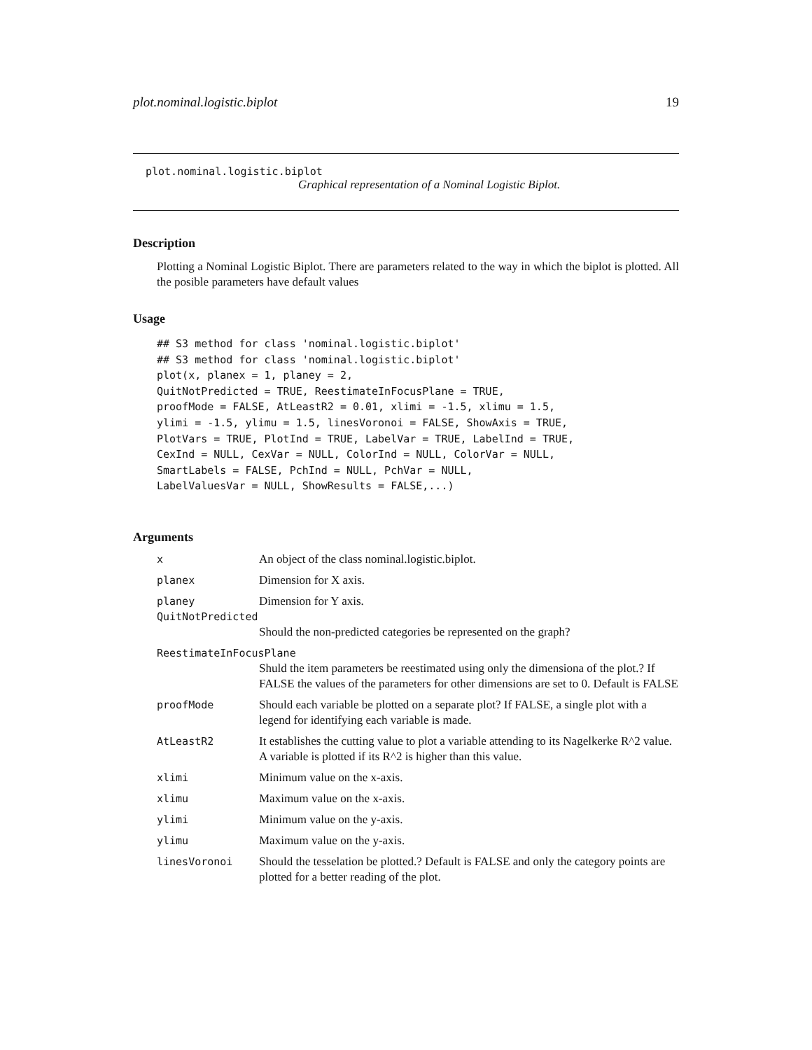plot.nominal.logistic.biplot 19
plot.nominal.logistic.biplot
Graphical representation of a Nominal Logistic Biplot.
Description
Plotting a Nominal Logistic Biplot. There are parameters related to the way in which the biplot is plotted. All the posible parameters have default values
Usage
## S3 method for class 'nominal.logistic.biplot'
## S3 method for class 'nominal.logistic.biplot'
plot(x, planex = 1, planey = 2,
QuitNotPredicted = TRUE, ReestimateInFocusPlane = TRUE,
proofMode = FALSE, AtLeastR2 = 0.01, xlimi = -1.5, xlimu = 1.5,
ylimi = -1.5, ylimu = 1.5, linesVoronoi = FALSE, ShowAxis = TRUE,
PlotVars = TRUE, PlotInd = TRUE, LabelVar = TRUE, LabelInd = TRUE,
CexInd = NULL, CexVar = NULL, ColorInd = NULL, ColorVar = NULL,
SmartLabels = FALSE, PchInd = NULL, PchVar = NULL,
LabelValuesVar = NULL, ShowResults = FALSE,...)
Arguments
| x | An object of the class nominal.logistic.biplot. |
| planex | Dimension for X axis. |
| planey | Dimension for Y axis. |
| QuitNotPredicted | |
| | Should the non-predicted categories be represented on the graph? |
| ReestimateInFocusPlane | |
| | Shuld the item parameters be reestimated using only the dimensiona of the plot.? If FALSE the values of the parameters for other dimensions are set to 0. Default is FALSE |
| proofMode | Should each variable be plotted on a separate plot? If FALSE, a single plot with a legend for identifying each variable is made. |
| AtLeastR2 | It establishes the cutting value to plot a variable attending to its Nagelkerke R^2 value. A variable is plotted if its R^2 is higher than this value. |
| xlimi | Minimum value on the x-axis. |
| xlimu | Maximum value on the x-axis. |
| ylimi | Minimum value on the y-axis. |
| ylimu | Maximum value on the y-axis. |
| linesVoronoi | Should the tesselation be plotted.? Default is FALSE and only the category points are plotted for a better reading of the plot. |